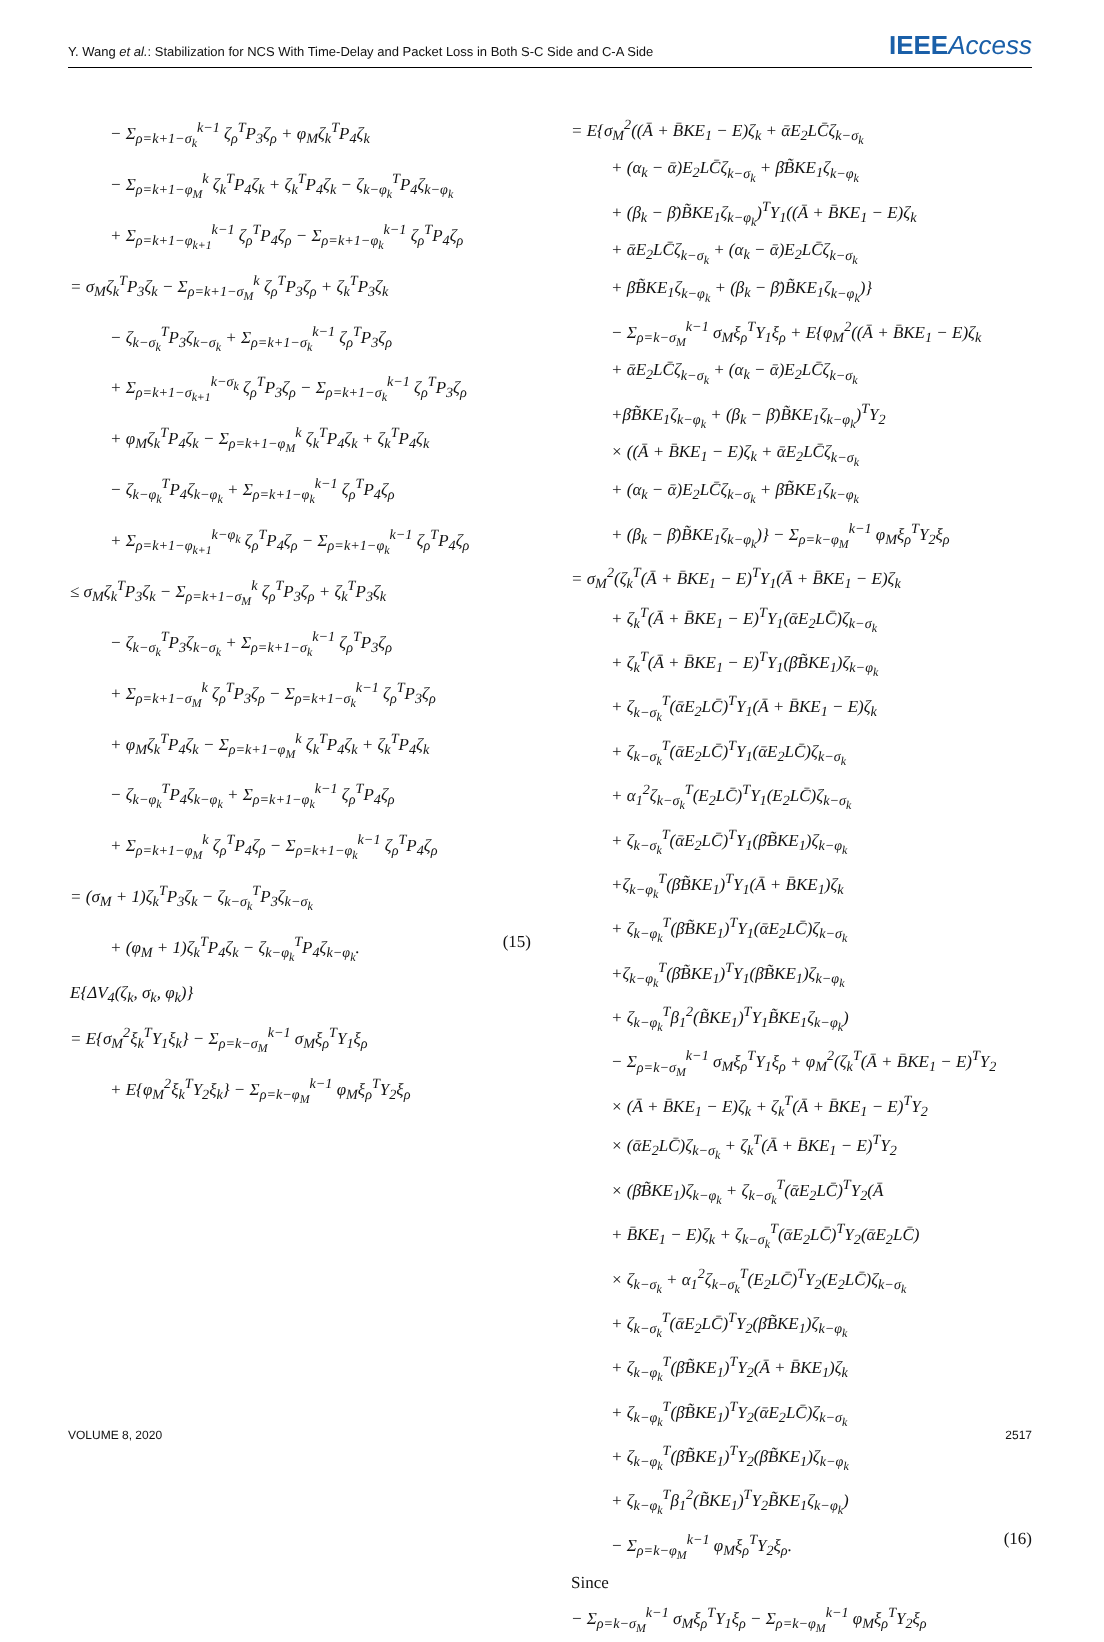Y. Wang et al.: Stabilization for NCS With Time-Delay and Packet Loss in Both S-C Side and C-A Side IEEEAccess
− Σ<sub>ρ=k+1−σ<sub>k</sub></sub><sup>k−1</sup> ζ<sub>ρ</sub><sup>T</sup>P<sub>3</sub>ζ<sub>ρ</sub> + φ<sub>M</sub>ζ<sub>k</sub><sup>T</sup>P<sub>4</sub>ζ<sub>k</sub>
− Σ<sub>ρ=k+1−φ<sub>M</sub></sub><sup>k</sup> ζ<sub>k</sub><sup>T</sup>P<sub>4</sub>ζ<sub>k</sub> + ζ<sub>k</sub><sup>T</sup>P<sub>4</sub>ζ<sub>k</sub> − ζ<sub>k−φ<sub>k</sub></sub><sup>T</sup>P<sub>4</sub>ζ<sub>k−φ<sub>k</sub></sub>
+ Σ<sub>ρ=k+1−φ<sub>k+1</sub></sub><sup>k−1</sup> ζ<sub>ρ</sub><sup>T</sup>P<sub>4</sub>ζ<sub>ρ</sub> − Σ<sub>ρ=k+1−φ<sub>k</sub></sub><sup>k−1</sup> ζ<sub>ρ</sub><sup>T</sup>P<sub>4</sub>ζ<sub>ρ</sub>
= σ<sub>M</sub>ζ<sub>k</sub><sup>T</sup>P<sub>3</sub>ζ<sub>k</sub> − Σ<sub>ρ=k+1−σ<sub>M</sub></sub><sup>k</sup> ζ<sub>ρ</sub><sup>T</sup>P<sub>3</sub>ζ<sub>ρ</sub> + ζ<sub>k</sub><sup>T</sup>P<sub>3</sub>ζ<sub>k</sub>
− ζ<sub>k−σ<sub>k</sub></sub><sup>T</sup>P<sub>3</sub>ζ<sub>k−σ<sub>k</sub></sub> + Σ<sub>ρ=k+1−σ<sub>k</sub></sub><sup>k−1</sup> ζ<sub>ρ</sub><sup>T</sup>P<sub>3</sub>ζ<sub>ρ</sub>
+ Σ<sub>ρ=k+1−σ<sub>k+1</sub></sub><sup>k−σ<sub>k</sub></sup> ζ<sub>ρ</sub><sup>T</sup>P<sub>3</sub>ζ<sub>ρ</sub> − Σ<sub>ρ=k+1−σ<sub>k</sub></sub><sup>k−1</sup> ζ<sub>ρ</sub><sup>T</sup>P<sub>3</sub>ζ<sub>ρ</sub>
+ φ<sub>M</sub>ζ<sub>k</sub><sup>T</sup>P<sub>4</sub>ζ<sub>k</sub> − Σ<sub>ρ=k+1−φ<sub>M</sub></sub><sup>k</sup> ζ<sub>k</sub><sup>T</sup>P<sub>4</sub>ζ<sub>k</sub> + ζ<sub>k</sub><sup>T</sup>P<sub>4</sub>ζ<sub>k</sub>
− ζ<sub>k−φ<sub>k</sub></sub><sup>T</sup>P<sub>4</sub>ζ<sub>k−φ<sub>k</sub></sub> + Σ<sub>ρ=k+1−φ<sub>k</sub></sub><sup>k−1</sup> ζ<sub>ρ</sub><sup>T</sup>P<sub>4</sub>ζ<sub>ρ</sub>
+ Σ<sub>ρ=k+1−φ<sub>k+1</sub></sub><sup>k−φ<sub>k</sub></sup> ζ<sub>ρ</sub><sup>T</sup>P<sub>4</sub>ζ<sub>ρ</sub> − Σ<sub>ρ=k+1−φ<sub>k</sub></sub><sup>k−1</sup> ζ<sub>ρ</sub><sup>T</sup>P<sub>4</sub>ζ<sub>ρ</sub>
≤ σ<sub>M</sub>ζ<sub>k</sub><sup>T</sup>P<sub>3</sub>ζ<sub>k</sub> − Σ<sub>ρ=k+1−σ<sub>M</sub></sub><sup>k</sup> ζ<sub>ρ</sub><sup>T</sup>P<sub>3</sub>ζ<sub>ρ</sub> + ζ<sub>k</sub><sup>T</sup>P<sub>3</sub>ζ<sub>k</sub>
− ζ<sub>k−σ<sub>k</sub></sub><sup>T</sup>P<sub>3</sub>ζ<sub>k−σ<sub>k</sub></sub> + Σ<sub>ρ=k+1−σ<sub>k</sub></sub><sup>k−1</sup> ζ<sub>ρ</sub><sup>T</sup>P<sub>3</sub>ζ<sub>ρ</sub>
+ Σ<sub>ρ=k+1−σ<sub>M</sub></sub><sup>k</sup> ζ<sub>ρ</sub><sup>T</sup>P<sub>3</sub>ζ<sub>ρ</sub> − Σ<sub>ρ=k+1−σ<sub>k</sub></sub><sup>k−1</sup> ζ<sub>ρ</sub><sup>T</sup>P<sub>3</sub>ζ<sub>ρ</sub>
+ φ<sub>M</sub>ζ<sub>k</sub><sup>T</sup>P<sub>4</sub>ζ<sub>k</sub> − Σ<sub>ρ=k+1−φ<sub>M</sub></sub><sup>k</sup> ζ<sub>k</sub><sup>T</sup>P<sub>4</sub>ζ<sub>k</sub> + ζ<sub>k</sub><sup>T</sup>P<sub>4</sub>ζ<sub>k</sub>
− ζ<sub>k−φ<sub>k</sub></sub><sup>T</sup>P<sub>4</sub>ζ<sub>k−φ<sub>k</sub></sub> + Σ<sub>ρ=k+1−φ<sub>k</sub></sub><sup>k−1</sup> ζ<sub>ρ</sub><sup>T</sup>P<sub>4</sub>ζ<sub>ρ</sub>
+ Σ<sub>ρ=k+1−φ<sub>M</sub></sub><sup>k</sup> ζ<sub>ρ</sub><sup>T</sup>P<sub>4</sub>ζ<sub>ρ</sub> − Σ<sub>ρ=k+1−φ<sub>k</sub></sub><sup>k−1</sup> ζ<sub>ρ</sub><sup>T</sup>P<sub>4</sub>ζ<sub>ρ</sub>
= (σ<sub>M</sub> + 1)ζ<sub>k</sub><sup>T</sup>P<sub>3</sub>ζ<sub>k</sub> − ζ<sub>k−σ<sub>k</sub></sub><sup>T</sup>P<sub>3</sub>ζ<sub>k−σ<sub>k</sub></sub>
+ (φ<sub>M</sub> + 1)ζ<sub>k</sub><sup>T</sup>P<sub>4</sub>ζ<sub>k</sub> − ζ<sub>k−φ<sub>k</sub></sub><sup>T</sup>P<sub>4</sub>ζ<sub>k−φ<sub>k</sub></sub>. (15)
E{ΔV<sub>4</sub>(ζ<sub>k</sub>, σ<sub>k</sub>, φ<sub>k</sub>)}
= E{σ<sub>M</sub><sup>2</sup>ξ<sub>k</sub><sup>T</sup>Y<sub>1</sub>ξ<sub>k</sub>} − Σ<sub>ρ=k−σ<sub>M</sub></sub><sup>k−1</sup> σ<sub>M</sub>ξ<sub>ρ</sub><sup>T</sup>Y<sub>1</sub>ξ<sub>ρ</sub>
+ E{φ<sub>M</sub><sup>2</sup>ξ<sub>k</sub><sup>T</sup>Y<sub>2</sub>ξ<sub>k</sub>} − Σ<sub>ρ=k−φ<sub>M</sub></sub><sup>k−1</sup> φ<sub>M</sub>ξ<sub>ρ</sub><sup>T</sup>Y<sub>2</sub>ξ<sub>ρ</sub>
= E{σ<sub>M</sub><sup>2</sup>((Ā + B̄KE<sub>1</sub> − E)ζ<sub>k</sub> + ᾱE<sub>2</sub>LC̄ζ<sub>k−σ<sub>k</sub></sub>
+ (α<sub>k</sub> − ᾱ)E<sub>2</sub>LC̄ζ<sub>k−σ<sub>k</sub></sub> + β̄B̃KE<sub>1</sub>ζ<sub>k−φ<sub>k</sub></sub>
+ (β<sub>k</sub> − β̄)B̃KE<sub>1</sub>ζ<sub>k−φ<sub>k</sub></sub>)<sup>T</sup>Y<sub>1</sub>((Ā + B̄KE<sub>1</sub> − E)ζ<sub>k</sub>
+ ᾱE<sub>2</sub>LC̄ζ<sub>k−σ<sub>k</sub></sub> + (α<sub>k</sub> − ᾱ)E<sub>2</sub>LC̄ζ<sub>k−σ<sub>k</sub></sub>
+ β̄B̃KE<sub>1</sub>ζ<sub>k−φ<sub>k</sub></sub> + (β<sub>k</sub> − β̄)B̃KE<sub>1</sub>ζ<sub>k−φ<sub>k</sub></sub>)}
− Σ<sub>ρ=k−σ<sub>M</sub></sub><sup>k−1</sup> σ<sub>M</sub>ξ<sub>ρ</sub><sup>T</sup>Y<sub>1</sub>ξ<sub>ρ</sub> + E{φ<sub>M</sub><sup>2</sup>((Ā + B̄KE<sub>1</sub> − E)ζ<sub>k</sub>
+ ᾱE<sub>2</sub>LC̄ζ<sub>k−σ<sub>k</sub></sub> + (α<sub>k</sub> − ᾱ)E<sub>2</sub>LC̄ζ<sub>k−σ<sub>k</sub></sub>
+β̄B̃KE<sub>1</sub>ζ<sub>k−φ<sub>k</sub></sub> + (β<sub>k</sub> − β̄)B̃KE<sub>1</sub>ζ<sub>k−φ<sub>k</sub></sub>)<sup>T</sup>Y<sub>2</sub>
× ((Ā + B̄KE<sub>1</sub> − E)ζ<sub>k</sub> + ᾱE<sub>2</sub>LC̄ζ<sub>k−σ<sub>k</sub></sub>
+ (α<sub>k</sub> − ᾱ)E<sub>2</sub>LC̄ζ<sub>k−σ<sub>k</sub></sub> + β̄B̃KE<sub>1</sub>ζ<sub>k−φ<sub>k</sub></sub>
+ (β<sub>k</sub> − β̄)B̃KE<sub>1</sub>ζ<sub>k−φ<sub>k</sub></sub>)} − Σ<sub>ρ=k−φ<sub>M</sub></sub><sup>k−1</sup> φ<sub>M</sub>ξ<sub>ρ</sub><sup>T</sup>Y<sub>2</sub>ξ<sub>ρ</sub>
= σ<sub>M</sub><sup>2</sup>(ζ<sub>k</sub><sup>T</sup>(Ā + B̄KE<sub>1</sub> − E)<sup>T</sup>Y<sub>1</sub>(Ā + B̄KE<sub>1</sub> − E)ζ<sub>k</sub>
+ ζ<sub>k</sub><sup>T</sup>(Ā + B̄KE<sub>1</sub> − E)<sup>T</sup>Y<sub>1</sub>(ᾱE<sub>2</sub>LC̄)ζ<sub>k−σ<sub>k</sub></sub>
+ ζ<sub>k</sub><sup>T</sup>(Ā + B̄KE<sub>1</sub> − E)<sup>T</sup>Y<sub>1</sub>(β̄B̃KE<sub>1</sub>)ζ<sub>k−φ<sub>k</sub></sub>
+ ζ<sub>k−σ<sub>k</sub></sub><sup>T</sup>(ᾱE<sub>2</sub>LC̄)<sup>T</sup>Y<sub>1</sub>(Ā + B̄KE<sub>1</sub> − E)ζ<sub>k</sub>
+ ζ<sub>k−σ<sub>k</sub></sub><sup>T</sup>(ᾱE<sub>2</sub>LC̄)<sup>T</sup>Y<sub>1</sub>(ᾱE<sub>2</sub>LC̄)ζ<sub>k−σ<sub>k</sub></sub>
+ α<sub>1</sub><sup>2</sup>ζ<sub>k−σ<sub>k</sub></sub><sup>T</sup>(E<sub>2</sub>LC̄)<sup>T</sup>Y<sub>1</sub>(E<sub>2</sub>LC̄)ζ<sub>k−σ<sub>k</sub></sub>
+ ζ<sub>k−σ<sub>k</sub></sub><sup>T</sup>(ᾱE<sub>2</sub>LC̄)<sup>T</sup>Y<sub>1</sub>(β̄B̃KE<sub>1</sub>)ζ<sub>k−φ<sub>k</sub></sub>
+ζ<sub>k−φ<sub>k</sub></sub><sup>T</sup>(β̄B̃KE<sub>1</sub>)<sup>T</sup>Y<sub>1</sub>(Ā + B̄KE<sub>1</sub>)ζ<sub>k</sub>
+ ζ<sub>k−φ<sub>k</sub></sub><sup>T</sup>(β̄B̃KE<sub>1</sub>)<sup>T</sup>Y<sub>1</sub>(ᾱE<sub>2</sub>LC̄)ζ<sub>k−σ<sub>k</sub></sub>
+ζ<sub>k−φ<sub>k</sub></sub><sup>T</sup>(β̄B̃KE<sub>1</sub>)<sup>T</sup>Y<sub>1</sub>(β̄B̃KE<sub>1</sub>)ζ<sub>k−φ<sub>k</sub></sub>
+ ζ<sub>k−φ<sub>k</sub></sub><sup>T</sup>β<sub>1</sub><sup>2</sup>(B̃KE<sub>1</sub>)<sup>T</sup>Y<sub>1</sub>B̃KE<sub>1</sub>ζ<sub>k−φ<sub>k</sub></sub>)
− Σ<sub>ρ=k−σ<sub>M</sub></sub><sup>k−1</sup> σ<sub>M</sub>ξ<sub>ρ</sub><sup>T</sup>Y<sub>1</sub>ξ<sub>ρ</sub> + φ<sub>M</sub><sup>2</sup>(ζ<sub>k</sub><sup>T</sup>(Ā + B̄KE<sub>1</sub> − E)<sup>T</sup>Y<sub>2</sub>
× (Ā + B̄KE<sub>1</sub> − E)ζ<sub>k</sub> + ζ<sub>k</sub><sup>T</sup>(Ā + B̄KE<sub>1</sub> − E)<sup>T</sup>Y<sub>2</sub>
× (ᾱE<sub>2</sub>LC̄)ζ<sub>k−σ<sub>k</sub></sub> + ζ<sub>k</sub><sup>T</sup>(Ā + B̄KE<sub>1</sub> − E)<sup>T</sup>Y<sub>2</sub>
× (β̄B̃KE<sub>1</sub>)ζ<sub>k−φ<sub>k</sub></sub> + ζ<sub>k−σ<sub>k</sub></sub><sup>T</sup>(ᾱE<sub>2</sub>LC̄)<sup>T</sup>Y<sub>2</sub>(Ā
+ B̄KE<sub>1</sub> − E)ζ<sub>k</sub> + ζ<sub>k−σ<sub>k</sub></sub><sup>T</sup>(ᾱE<sub>2</sub>LC̄)<sup>T</sup>Y<sub>2</sub>(ᾱE<sub>2</sub>LC̄)
× ζ<sub>k−σ<sub>k</sub></sub> + α<sub>1</sub><sup>2</sup>ζ<sub>k−σ<sub>k</sub></sub><sup>T</sup>(E<sub>2</sub>LC̄)<sup>T</sup>Y<sub>2</sub>(E<sub>2</sub>LC̄)ζ<sub>k−σ<sub>k</sub></sub>
+ ζ<sub>k−σ<sub>k</sub></sub><sup>T</sup>(ᾱE<sub>2</sub>LC̄)<sup>T</sup>Y<sub>2</sub>(β̄B̃KE<sub>1</sub>)ζ<sub>k−φ<sub>k</sub></sub>
+ ζ<sub>k−φ<sub>k</sub></sub><sup>T</sup>(β̄B̃KE<sub>1</sub>)<sup>T</sup>Y<sub>2</sub>(Ā + B̄KE<sub>1</sub>)ζ<sub>k</sub>
+ ζ<sub>k−φ<sub>k</sub></sub><sup>T</sup>(β̄B̃KE<sub>1</sub>)<sup>T</sup>Y<sub>2</sub>(ᾱE<sub>2</sub>LC̄)ζ<sub>k−σ<sub>k</sub></sub>
+ ζ<sub>k−φ<sub>k</sub></sub><sup>T</sup>(β̄B̃KE<sub>1</sub>)<sup>T</sup>Y<sub>2</sub>(β̄B̃KE<sub>1</sub>)ζ<sub>k−φ<sub>k</sub></sub>
+ ζ<sub>k−φ<sub>k</sub></sub><sup>T</sup>β<sub>1</sub><sup>2</sup>(B̃KE<sub>1</sub>)<sup>T</sup>Y<sub>2</sub>B̃KE<sub>1</sub>ζ<sub>k−φ<sub>k</sub></sub>)
− Σ<sub>ρ=k−φ<sub>M</sub></sub><sup>k−1</sup> φ<sub>M</sub>ξ<sub>ρ</sub><sup>T</sup>Y<sub>2</sub>ξ<sub>ρ</sub>. (16)
Since
− Σ<sub>ρ=k−σ<sub>M</sub></sub><sup>k−1</sup> σ<sub>M</sub>ξ<sub>ρ</sub><sup>T</sup>Y<sub>1</sub>ξ<sub>ρ</sub> − Σ<sub>ρ=k−φ<sub>M</sub></sub><sup>k−1</sup> φ<sub>M</sub>ξ<sub>ρ</sub><sup>T</sup>Y<sub>2</sub>ξ<sub>ρ</sub>
VOLUME 8, 2020 2517